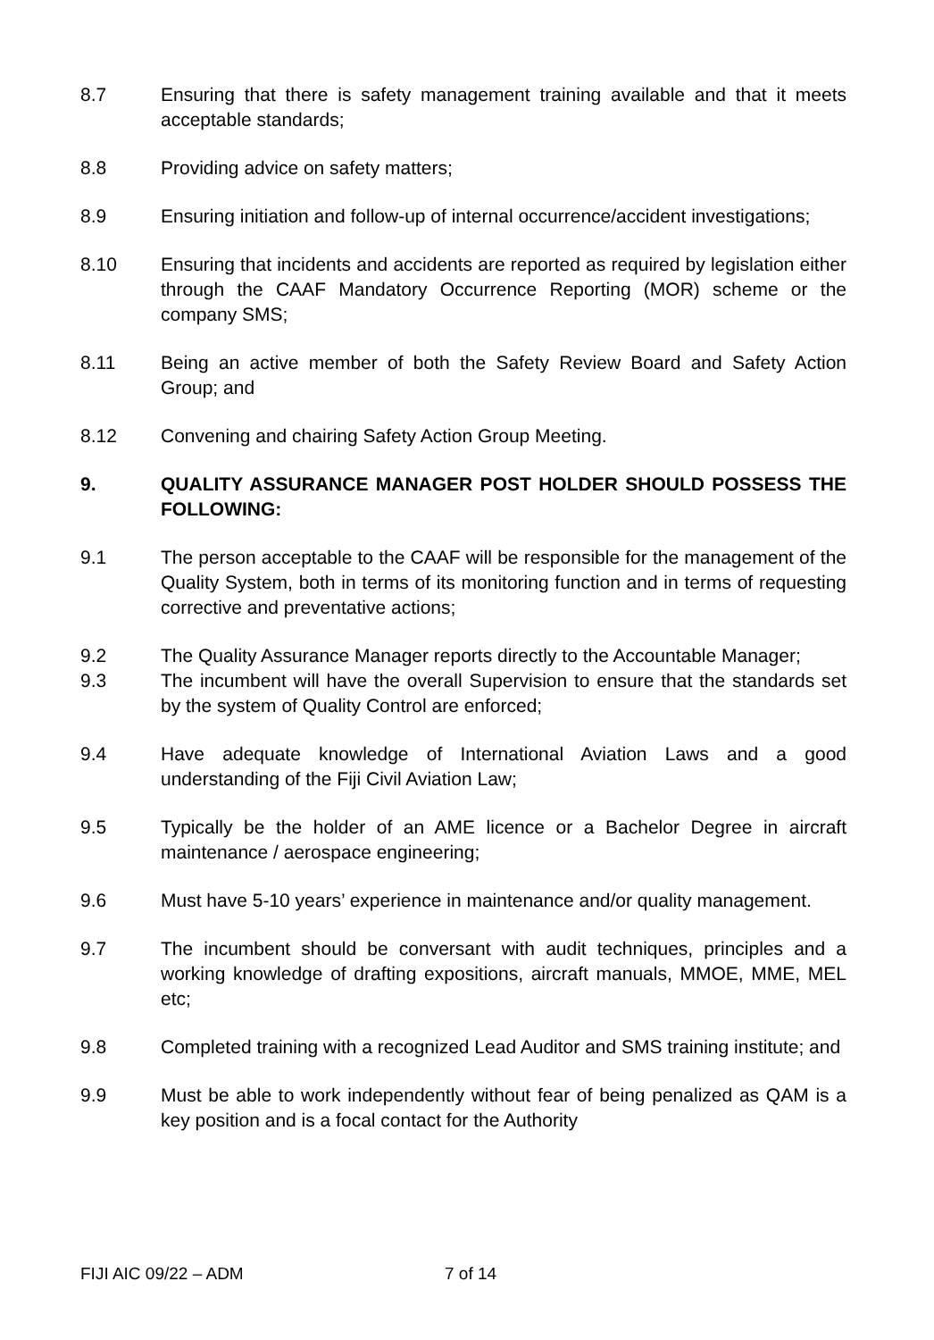8.7 Ensuring that there is safety management training available and that it meets acceptable standards;
8.8 Providing advice on safety matters;
8.9 Ensuring initiation and follow-up of internal occurrence/accident investigations;
8.10 Ensuring that incidents and accidents are reported as required by legislation either through the CAAF Mandatory Occurrence Reporting (MOR) scheme or the company SMS;
8.11 Being an active member of both the Safety Review Board and Safety Action Group; and
8.12 Convening and chairing Safety Action Group Meeting.
9. QUALITY ASSURANCE MANAGER POST HOLDER SHOULD POSSESS THE FOLLOWING:
9.1 The person acceptable to the CAAF will be responsible for the management of the Quality System, both in terms of its monitoring function and in terms of requesting corrective and preventative actions;
9.2 The Quality Assurance Manager reports directly to the Accountable Manager;
9.3 The incumbent will have the overall Supervision to ensure that the standards set by the system of Quality Control are enforced;
9.4 Have adequate knowledge of International Aviation Laws and a good understanding of the Fiji Civil Aviation Law;
9.5 Typically be the holder of an AME licence or a Bachelor Degree in aircraft maintenance / aerospace engineering;
9.6 Must have 5-10 years’ experience in maintenance and/or quality management.
9.7 The incumbent should be conversant with audit techniques, principles and a working knowledge of drafting expositions, aircraft manuals, MMOE, MME, MEL etc;
9.8 Completed training with a recognized Lead Auditor and SMS training institute; and
9.9 Must be able to work independently without fear of being penalized as QAM is a key position and is a focal contact for the Authority
FIJI AIC 09/22 – ADM 7 of 14